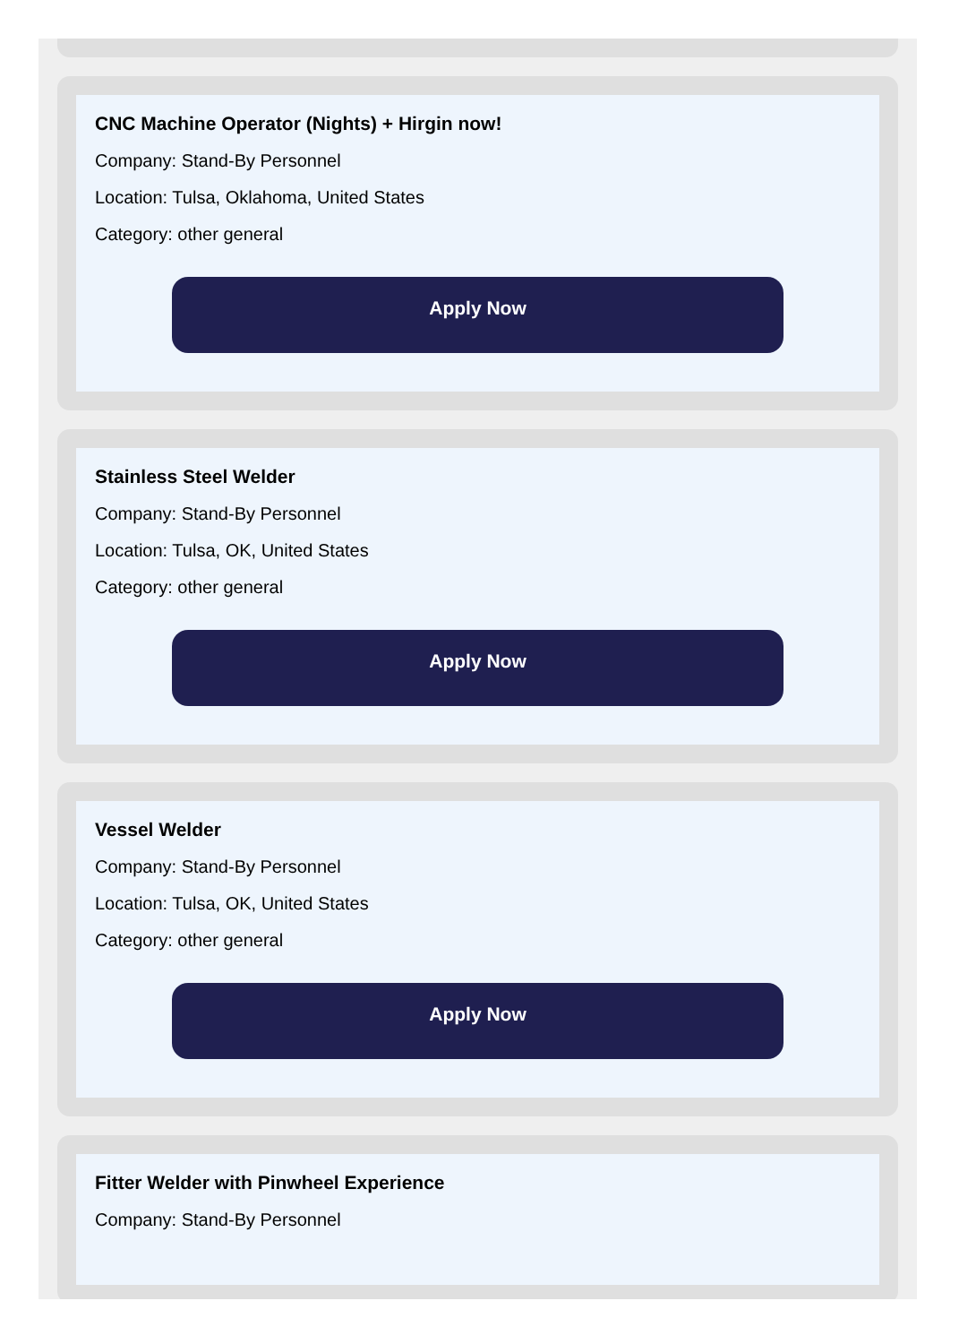CNC Machine Operator (Nights) + Hirgin now!
Company: Stand-By Personnel
Location: Tulsa, Oklahoma, United States
Category: other general
Apply Now
Stainless Steel Welder
Company: Stand-By Personnel
Location: Tulsa, OK, United States
Category: other general
Apply Now
Vessel Welder
Company: Stand-By Personnel
Location: Tulsa, OK, United States
Category: other general
Apply Now
Fitter Welder with Pinwheel Experience
Company: Stand-By Personnel